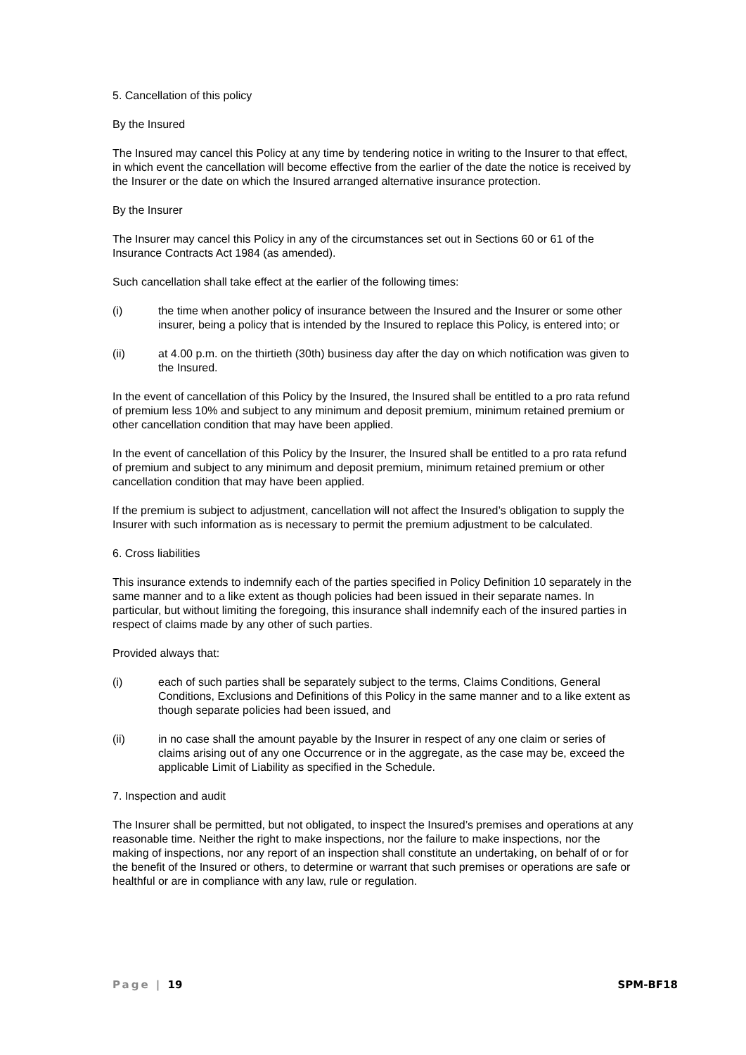5. Cancellation of this policy
By the Insured
The Insured may cancel this Policy at any time by tendering notice in writing to the Insurer to that effect, in which event the cancellation will become effective from the earlier of the date the notice is received by the Insurer or the date on which the Insured arranged alternative insurance protection.
By the Insurer
The Insurer may cancel this Policy in any of the circumstances set out in Sections 60 or 61 of the Insurance Contracts Act 1984 (as amended).
Such cancellation shall take effect at the earlier of the following times:
(i) the time when another policy of insurance between the Insured and the Insurer or some other insurer, being a policy that is intended by the Insured to replace this Policy, is entered into; or
(ii) at 4.00 p.m. on the thirtieth (30th) business day after the day on which notification was given to the Insured.
In the event of cancellation of this Policy by the Insured, the Insured shall be entitled to a pro rata refund of premium less 10% and subject to any minimum and deposit premium, minimum retained premium or other cancellation condition that may have been applied.
In the event of cancellation of this Policy by the Insurer, the Insured shall be entitled to a pro rata refund of premium and subject to any minimum and deposit premium, minimum retained premium or other cancellation condition that may have been applied.
If the premium is subject to adjustment, cancellation will not affect the Insured’s obligation to supply the Insurer with such information as is necessary to permit the premium adjustment to be calculated.
6. Cross liabilities
This insurance extends to indemnify each of the parties specified in Policy Definition 10 separately in the same manner and to a like extent as though policies had been issued in their separate names. In particular, but without limiting the foregoing, this insurance shall indemnify each of the insured parties in respect of claims made by any other of such parties.
Provided always that:
(i) each of such parties shall be separately subject to the terms, Claims Conditions, General Conditions, Exclusions and Definitions of this Policy in the same manner and to a like extent as though separate policies had been issued, and
(ii) in no case shall the amount payable by the Insurer in respect of any one claim or series of claims arising out of any one Occurrence or in the aggregate, as the case may be, exceed the applicable Limit of Liability as specified in the Schedule.
7. Inspection and audit
The Insurer shall be permitted, but not obligated, to inspect the Insured’s premises and operations at any reasonable time. Neither the right to make inspections, nor the failure to make inspections, nor the making of inspections, nor any report of an inspection shall constitute an undertaking, on behalf of or for the benefit of the Insured or others, to determine or warrant that such premises or operations are safe or healthful or are in compliance with any law, rule or regulation.
Page | 19 SPM-BF18